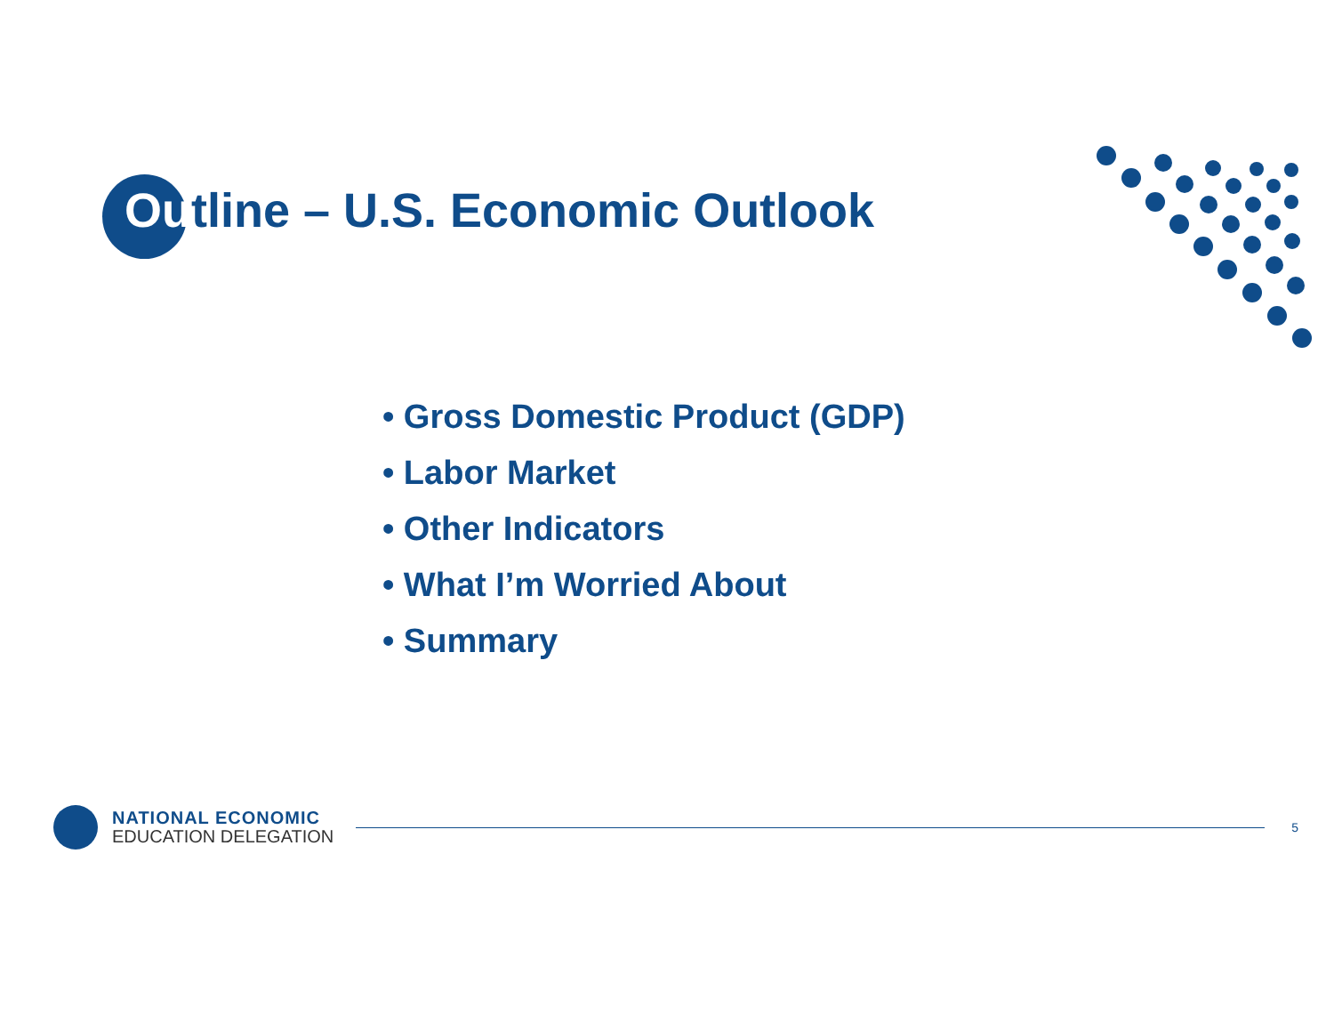Outline – U.S. Economic Outlook
• Gross Domestic Product (GDP)
• Labor Market
• Other Indicators
• What I’m Worried About
• Summary
NATIONAL ECONOMIC
EDUCATION DELEGATION
5